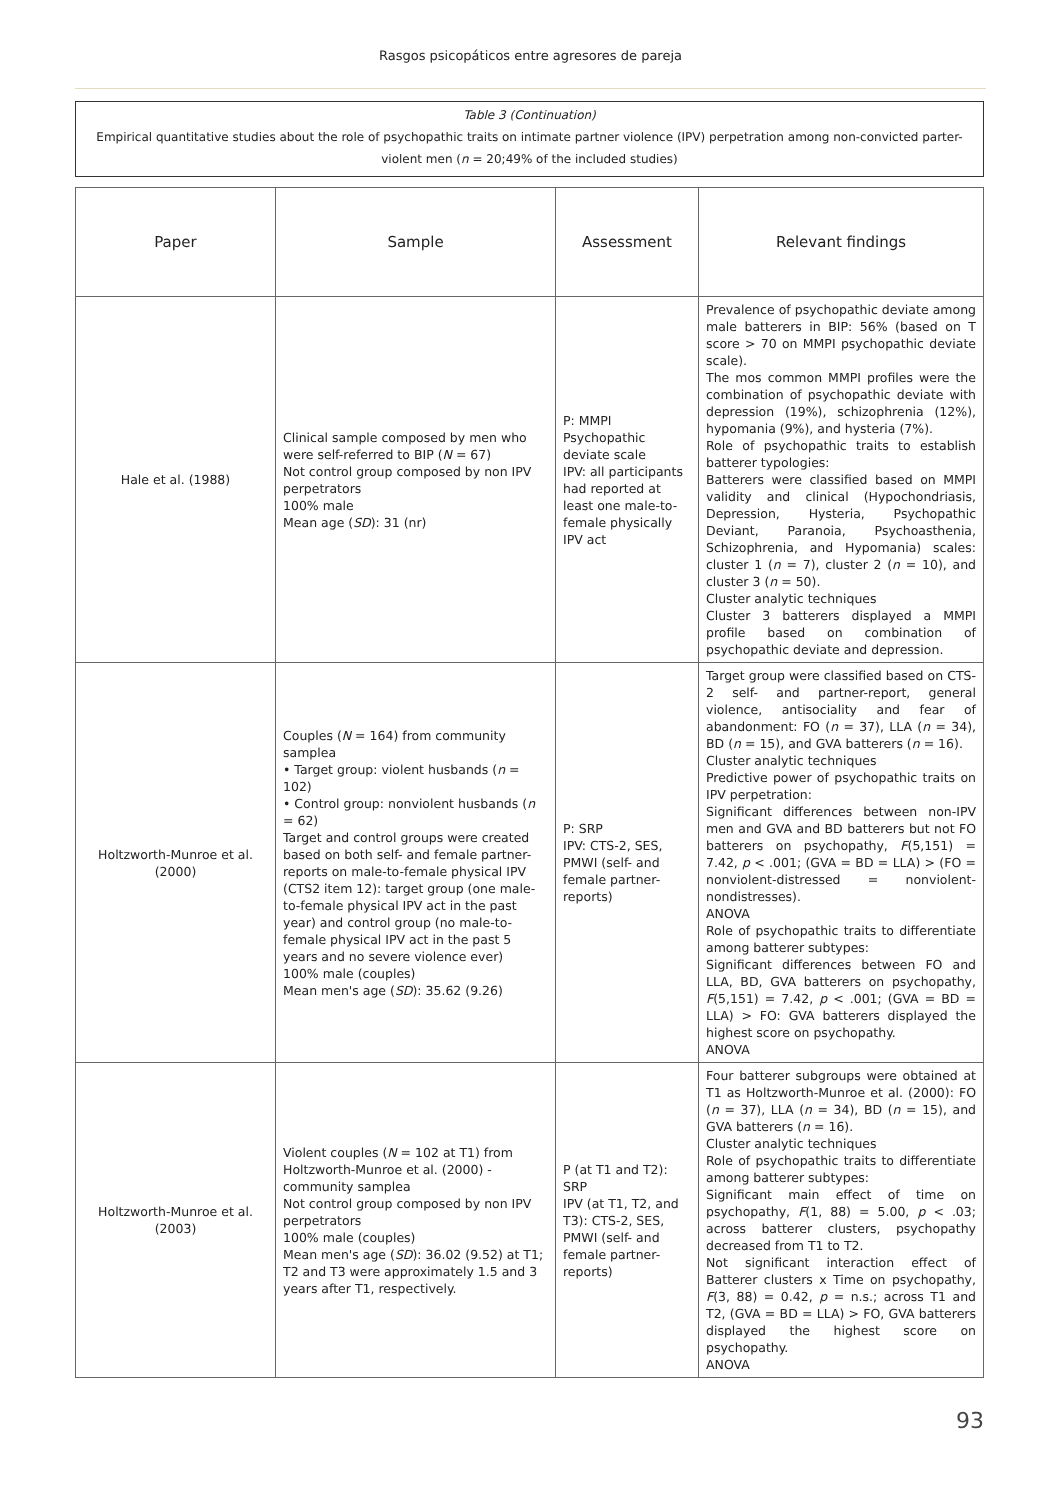Rasgos psicopáticos entre agresores de pareja
Table 3 (Continuation)
Empirical quantitative studies about the role of psychopathic traits on intimate partner violence (IPV) perpetration among non-convicted parter-violent men (n = 20;49% of the included studies)
| Paper | Sample | Assessment | Relevant findings |
| --- | --- | --- | --- |
| Hale et al. (1988) | Clinical sample composed by men who were self-referred to BIP ( N = 67) Not control group composed by non IPV perpetrators 100% male Mean age ( SD ): 31 (nr) | P: MMPI Psychopathic deviate scale IPV: all participants had reported at least one male-to-female physically IPV act | Prevalence of psychopathic deviate among male batterers in BIP: 56% (based on T score > 70 on MMPI psychopathic deviate scale). The mos common MMPI profiles were the combination of psychopathic deviate with depression (19%), schizophrenia (12%), hypomania (9%), and hysteria (7%). Role of psychopathic traits to establish batterer typologies: Batterers were classified based on MMPI validity and clinical (Hypochondriasis, Depression, Hysteria, Psychopathic Deviant, Paranoia, Psychoasthenia, Schizophrenia, and Hypomania) scales: cluster 1 ( n = 7), cluster 2 ( n = 10), and cluster 3 ( n = 50). Cluster analytic techniques Cluster 3 batterers displayed a MMPI profile based on combination of psychopathic deviate and depression. |
| Holtzworth-Munroe et al. (2000) | Couples ( N = 164) from community samplea • Target group: violent husbands ( n = 102) • Control group: nonviolent husbands ( n = 62) Target and control groups were created based on both self- and female partner-reports on male-to-female physical IPV (CTS2 item 12): target group (one male-to-female physical IPV act in the past year) and control group (no male-to-female physical IPV act in the past 5 years and no severe violence ever) 100% male (couples) Mean men's age ( SD ): 35.62 (9.26) | P: SRP IPV: CTS-2, SES, PMWI (self- and female partner-reports) | Target group were classified based on CTS-2 self- and partner-report, general violence, antisociality and fear of abandonment: FO ( n = 37), LLA ( n = 34), BD ( n = 15), and GVA batterers ( n = 16). Cluster analytic techniques Predictive power of psychopathic traits on IPV perpetration: Significant differences between non-IPV men and GVA and BD batterers but not FO batterers on psychopathy, F (5,151) = 7.42, p < .001; (GVA = BD = LLA) > (FO = nonviolent-distressed = nonviolent-nondistresses). ANOVA Role of psychopathic traits to differentiate among batterer subtypes: Significant differences between FO and LLA, BD, GVA batterers on psychopathy, F (5,151) = 7.42, p < .001; (GVA = BD = LLA) > FO: GVA batterers displayed the highest score on psychopathy. ANOVA |
| Holtzworth-Munroe et al. (2003) | Violent couples ( N = 102 at T1) from Holtzworth-Munroe et al. (2000) - community samplea Not control group composed by non IPV perpetrators 100% male (couples) Mean men's age ( SD ): 36.02 (9.52) at T1; T2 and T3 were approximately 1.5 and 3 years after T1, respectively. | P (at T1 and T2): SRP IPV (at T1, T2, and T3): CTS-2, SES, PMWI (self- and female partner-reports) | Four batterer subgroups were obtained at T1 as Holtzworth-Munroe et al. (2000): FO ( n = 37), LLA ( n = 34), BD ( n = 15), and GVA batterers ( n = 16). Cluster analytic techniques Role of psychopathic traits to differentiate among batterer subtypes: Significant main effect of time on psychopathy, F (1, 88) = 5.00, p < .03; across batterer clusters, psychopathy decreased from T1 to T2. Not significant interaction effect of Batterer clusters x Time on psychopathy, F (3, 88) = 0.42, p = n.s.; across T1 and T2, (GVA = BD = LLA) > FO, GVA batterers displayed the highest score on psychopathy. ANOVA |
93